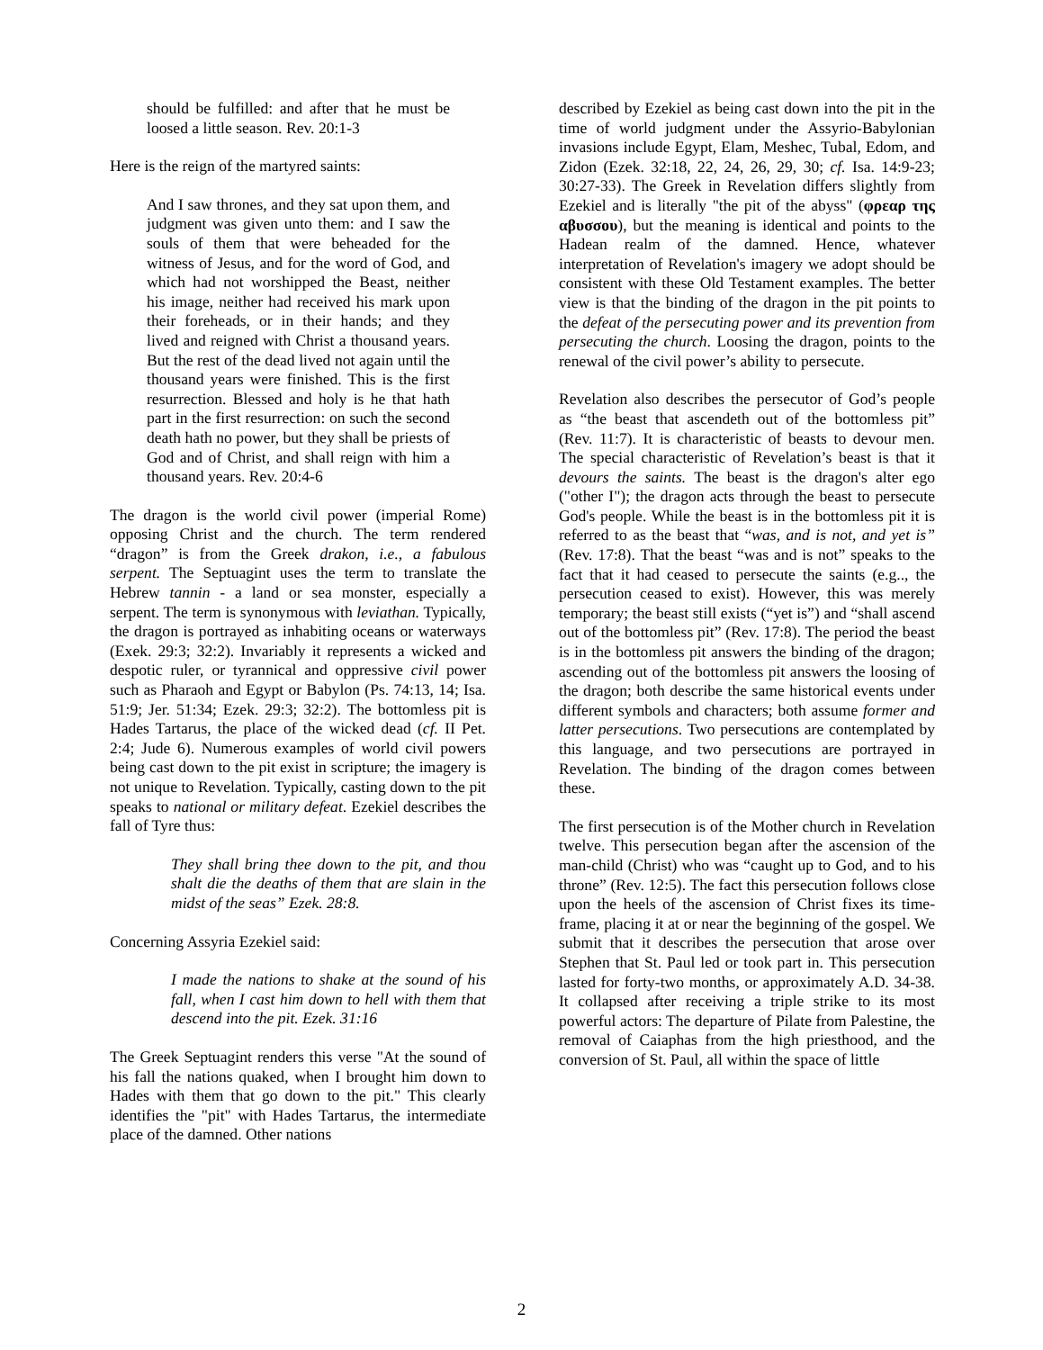should be fulfilled: and after that he must be loosed a little season. Rev. 20:1-3
Here is the reign of the martyred saints:
And I saw thrones, and they sat upon them, and judgment was given unto them: and I saw the souls of them that were beheaded for the witness of Jesus, and for the word of God, and which had not worshipped the Beast, neither his image, neither had received his mark upon their foreheads, or in their hands; and they lived and reigned with Christ a thousand years. But the rest of the dead lived not again until the thousand years were finished. This is the first resurrection. Blessed and holy is he that hath part in the first resurrection: on such the second death hath no power, but they shall be priests of God and of Christ, and shall reign with him a thousand years. Rev. 20:4-6
The dragon is the world civil power (imperial Rome) opposing Christ and the church. The term rendered “dragon” is from the Greek drakon, i.e., a fabulous serpent. The Septuagint uses the term to translate the Hebrew tannin - a land or sea monster, especially a serpent. The term is synonymous with leviathan. Typically, the dragon is portrayed as inhabiting oceans or waterways (Exek. 29:3; 32:2). Invariably it represents a wicked and despotic ruler, or tyrannical and oppressive civil power such as Pharaoh and Egypt or Babylon (Ps. 74:13, 14; Isa. 51:9; Jer. 51:34; Ezek. 29:3; 32:2). The bottomless pit is Hades Tartarus, the place of the wicked dead (cf. II Pet. 2:4; Jude 6). Numerous examples of world civil powers being cast down to the pit exist in scripture; the imagery is not unique to Revelation. Typically, casting down to the pit speaks to national or military defeat. Ezekiel describes the fall of Tyre thus:
They shall bring thee down to the pit, and thou shalt die the deaths of them that are slain in the midst of the seas” Ezek. 28:8.
Concerning Assyria Ezekiel said:
I made the nations to shake at the sound of his fall, when I cast him down to hell with them that descend into the pit. Ezek. 31:16
The Greek Septuagint renders this verse "At the sound of his fall the nations quaked, when I brought him down to Hades with them that go down to the pit." This clearly identifies the "pit" with Hades Tartarus, the intermediate place of the damned. Other nations
described by Ezekiel as being cast down into the pit in the time of world judgment under the Assyrio-Babylonian invasions include Egypt, Elam, Meshec, Tubal, Edom, and Zidon (Ezek. 32:18, 22, 24, 26, 29, 30; cf. Isa. 14:9-23; 30:27-33). The Greek in Revelation differs slightly from Ezekiel and is literally "the pit of the abyss" (φρεαρ της αβυσσου), but the meaning is identical and points to the Hadean realm of the damned. Hence, whatever interpretation of Revelation's imagery we adopt should be consistent with these Old Testament examples. The better view is that the binding of the dragon in the pit points to the defeat of the persecuting power and its prevention from persecuting the church. Loosing the dragon, points to the renewal of the civil power’s ability to persecute.
Revelation also describes the persecutor of God’s people as “the beast that ascendeth out of the bottomless pit” (Rev. 11:7). It is characteristic of beasts to devour men. The special characteristic of Revelation’s beast is that it devours the saints. The beast is the dragon's alter ego ("other I"); the dragon acts through the beast to persecute God's people. While the beast is in the bottomless pit it is referred to as the beast that “was, and is not, and yet is” (Rev. 17:8). That the beast “was and is not” speaks to the fact that it had ceased to persecute the saints (e.g.., the persecution ceased to exist). However, this was merely temporary; the beast still exists (“yet is”) and “shall ascend out of the bottomless pit” (Rev. 17:8). The period the beast is in the bottomless pit answers the binding of the dragon; ascending out of the bottomless pit answers the loosing of the dragon; both describe the same historical events under different symbols and characters; both assume former and latter persecutions. Two persecutions are contemplated by this language, and two persecutions are portrayed in Revelation. The binding of the dragon comes between these.
The first persecution is of the Mother church in Revelation twelve. This persecution began after the ascension of the man-child (Christ) who was “caught up to God, and to his throne” (Rev. 12:5). The fact this persecution follows close upon the heels of the ascension of Christ fixes its time-frame, placing it at or near the beginning of the gospel. We submit that it describes the persecution that arose over Stephen that St. Paul led or took part in. This persecution lasted for forty-two months, or approximately A.D. 34-38. It collapsed after receiving a triple strike to its most powerful actors: The departure of Pilate from Palestine, the removal of Caiaphas from the high priesthood, and the conversion of St. Paul, all within the space of little
2